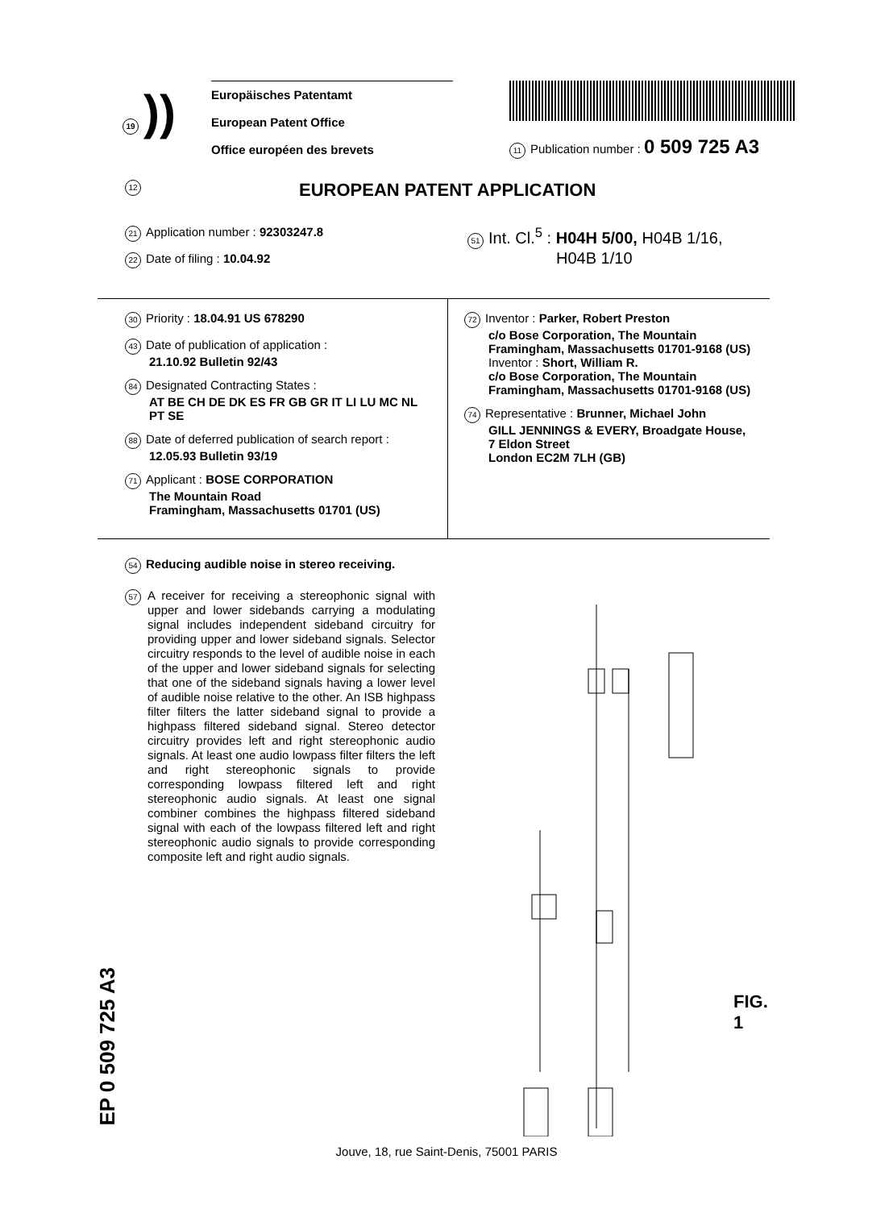19))
Europäisches Patentamt
European Patent Office
Office européen des brevets
11 Publication number : 0 509 725 A3
12 EUROPEAN PATENT APPLICATION
21 Application number : 92303247.8
22 Date of filing : 10.04.92
51 Int. Cl.<sup>5</sup> : H04H 5/00, H04B 1/16,
H04B 1/10
30 Priority : 18.04.91 US 678290
43 Date of publication of application :
21.10.92 Bulletin 92/43
84 Designated Contracting States :
AT BE CH DE DK ES FR GB GR IT LI LU MC NL
PT SE
88 Date of deferred publication of search report :
12.05.93 Bulletin 93/19
71 Applicant : BOSE CORPORATION
The Mountain Road
Framingham, Massachusetts 01701 (US)
72 Inventor : Parker, Robert Preston
c/o Bose Corporation, The Mountain
Framingham, Massachusetts 01701-9168 (US)
Inventor : Short, William R.
c/o Bose Corporation, The Mountain
Framingham, Massachusetts 01701-9168 (US)
74 Representative : Brunner, Michael John
GILL JENNINGS & EVERY, Broadgate House,
7 Eldon Street
London EC2M 7LH (GB)
54 Reducing audible noise in stereo receiving.
57
A receiver for receiving a stereophonic signal with upper and lower sidebands carrying a modulating signal includes independent sideband circuitry for providing upper and lower sideband signals. Selector circuitry responds to the level of audible noise in each of the upper and lower sideband signals for selecting that one of the sideband signals having a lower level of audible noise relative to the other. An ISB highpass filter filters the latter sideband signal to provide a highpass filtered sideband signal. Stereo detector circuitry provides left and right stereophonic audio signals. At least one audio lowpass filter filters the left and right stereophonic signals to provide corresponding lowpass filtered left and right stereophonic audio signals. At least one signal combiner combines the highpass filtered sideband signal with each of the lowpass filtered left and right stereophonic audio signals to provide corresponding composite left and right audio signals.
FIG. 1
EP 0 509 725 A3
Jouve, 18, rue Saint-Denis, 75001 PARIS